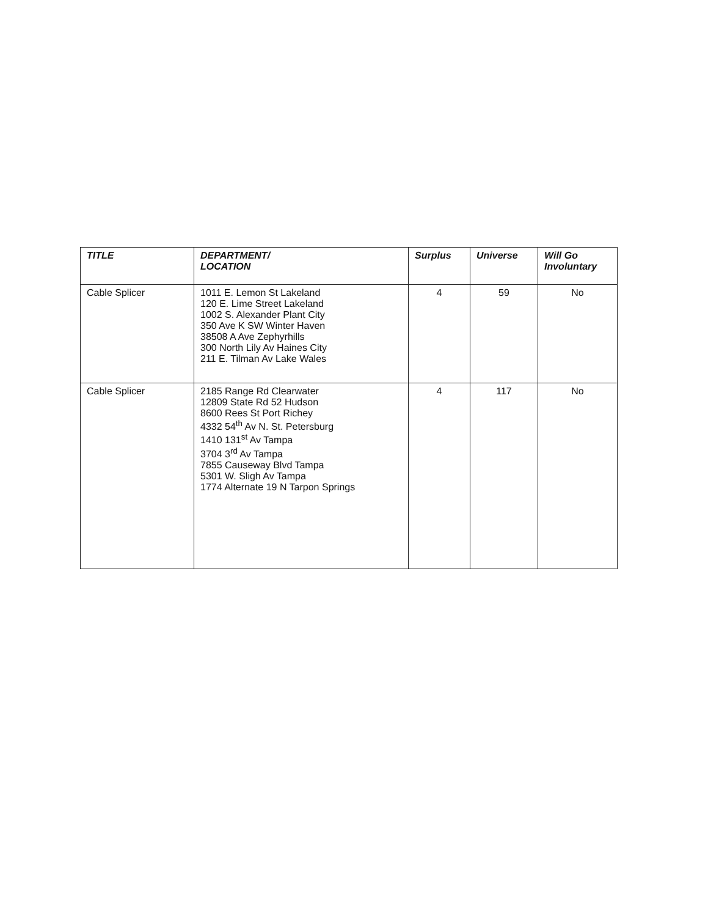| TITLE | DEPARTMENT/ LOCATION | Surplus | Universe | Will Go Involuntary |
| --- | --- | --- | --- | --- |
| Cable Splicer | 1011 E. Lemon St Lakeland 120 E. Lime Street Lakeland 1002 S. Alexander Plant City 350 Ave K SW Winter Haven 38508 A Ave Zephyrhills 300 North Lily Av Haines City 211 E. Tilman Av Lake Wales | 4 | 59 | No |
| Cable Splicer | 2185 Range Rd Clearwater 12809 State Rd 52 Hudson 8600 Rees St Port Richey 4332 54<sup>th</sup> Av N. St. Petersburg 1410 131<sup>st</sup> Av Tampa 3704 3<sup>rd</sup> Av Tampa 7855 Causeway Blvd Tampa 5301 W. Sligh Av Tampa 1774 Alternate 19 N Tarpon Springs | 4 | 117 | No |